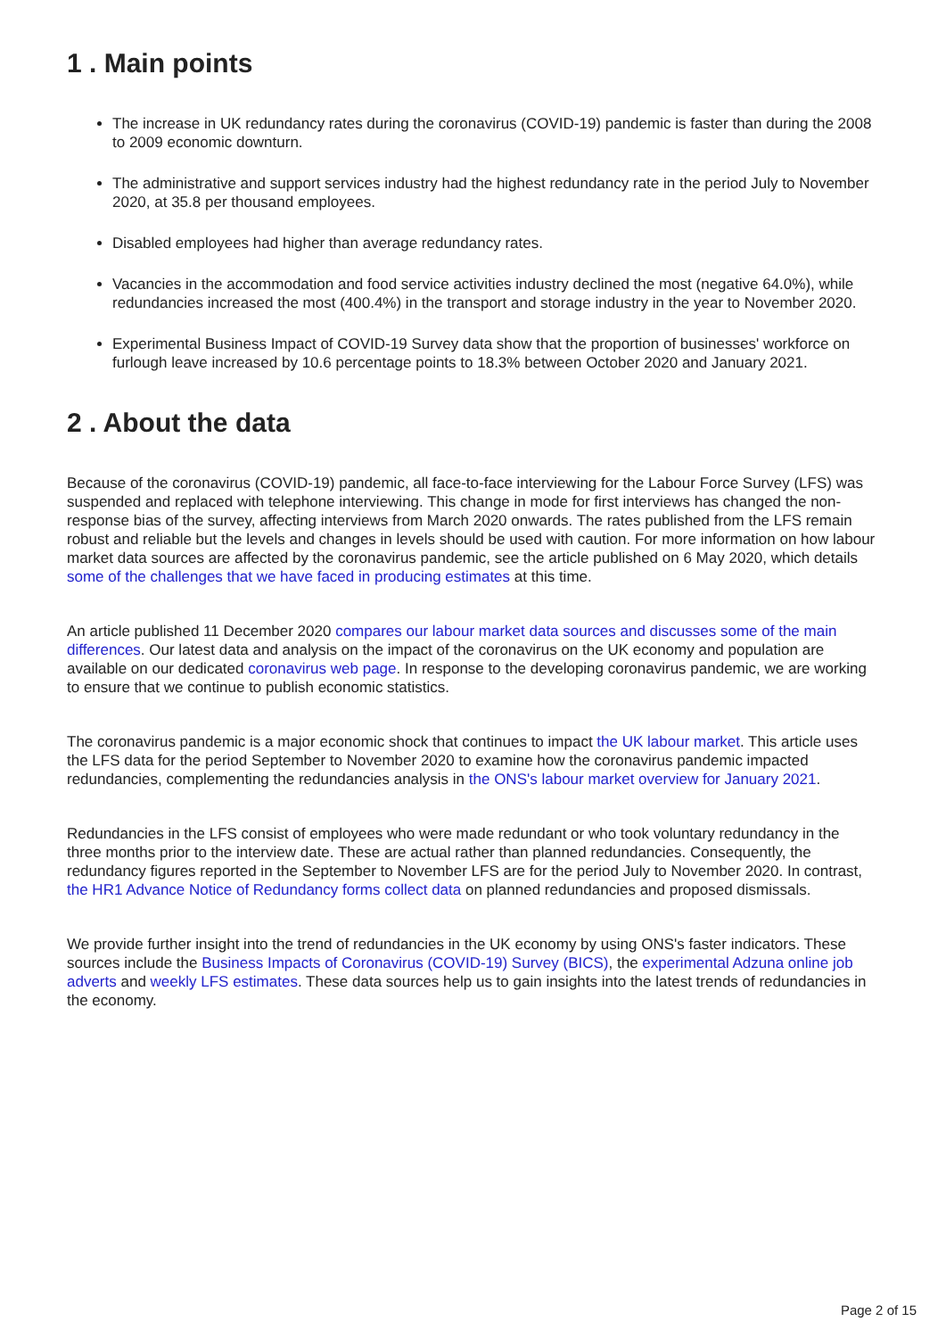1 . Main points
The increase in UK redundancy rates during the coronavirus (COVID-19) pandemic is faster than during the 2008 to 2009 economic downturn.
The administrative and support services industry had the highest redundancy rate in the period July to November 2020, at 35.8 per thousand employees.
Disabled employees had higher than average redundancy rates.
Vacancies in the accommodation and food service activities industry declined the most (negative 64.0%), while redundancies increased the most (400.4%) in the transport and storage industry in the year to November 2020.
Experimental Business Impact of COVID-19 Survey data show that the proportion of businesses' workforce on furlough leave increased by 10.6 percentage points to 18.3% between October 2020 and January 2021.
2 . About the data
Because of the coronavirus (COVID-19) pandemic, all face-to-face interviewing for the Labour Force Survey (LFS) was suspended and replaced with telephone interviewing. This change in mode for first interviews has changed the non-response bias of the survey, affecting interviews from March 2020 onwards. The rates published from the LFS remain robust and reliable but the levels and changes in levels should be used with caution. For more information on how labour market data sources are affected by the coronavirus pandemic, see the article published on 6 May 2020, which details some of the challenges that we have faced in producing estimates at this time.
An article published 11 December 2020 compares our labour market data sources and discusses some of the main differences. Our latest data and analysis on the impact of the coronavirus on the UK economy and population are available on our dedicated coronavirus web page. In response to the developing coronavirus pandemic, we are working to ensure that we continue to publish economic statistics.
The coronavirus pandemic is a major economic shock that continues to impact the UK labour market. This article uses the LFS data for the period September to November 2020 to examine how the coronavirus pandemic impacted redundancies, complementing the redundancies analysis in the ONS's labour market overview for January 2021.
Redundancies in the LFS consist of employees who were made redundant or who took voluntary redundancy in the three months prior to the interview date. These are actual rather than planned redundancies. Consequently, the redundancy figures reported in the September to November LFS are for the period July to November 2020. In contrast, the HR1 Advance Notice of Redundancy forms collect data on planned redundancies and proposed dismissals.
We provide further insight into the trend of redundancies in the UK economy by using ONS's faster indicators. These sources include the Business Impacts of Coronavirus (COVID-19) Survey (BICS), the experimental Adzuna online job adverts and weekly LFS estimates. These data sources help us to gain insights into the latest trends of redundancies in the economy.
Page 2 of 15